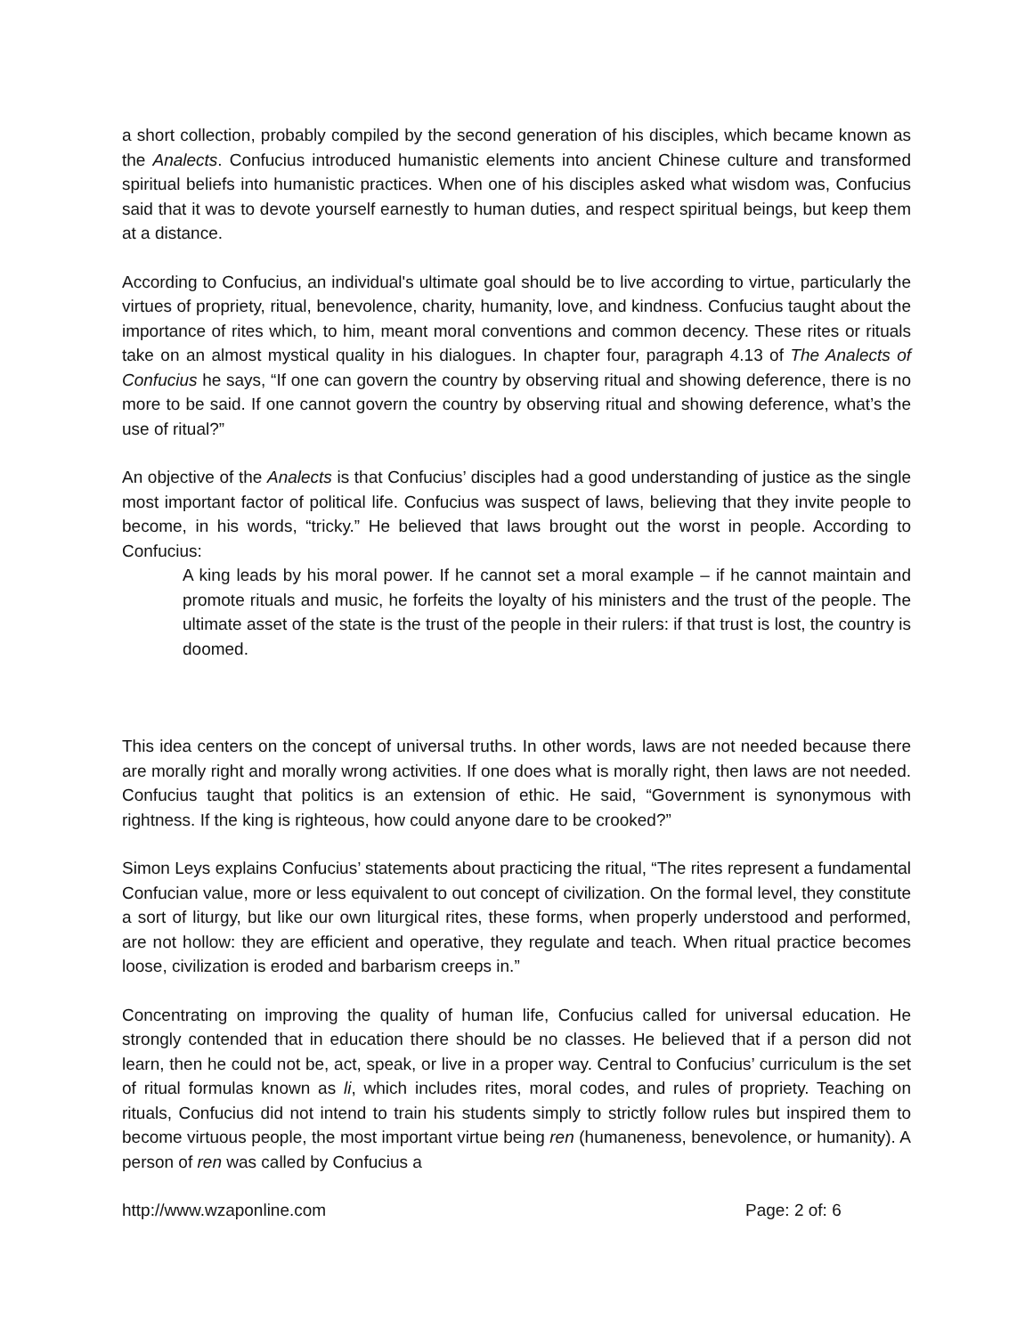a short collection, probably compiled by the second generation of his disciples, which became known as the Analects. Confucius introduced humanistic elements into ancient Chinese culture and transformed spiritual beliefs into humanistic practices. When one of his disciples asked what wisdom was, Confucius said that it was to devote yourself earnestly to human duties, and respect spiritual beings, but keep them at a distance.
According to Confucius, an individual's ultimate goal should be to live according to virtue, particularly the virtues of propriety, ritual, benevolence, charity, humanity, love, and kindness. Confucius taught about the importance of rites which, to him, meant moral conventions and common decency. These rites or rituals take on an almost mystical quality in his dialogues. In chapter four, paragraph 4.13 of The Analects of Confucius he says, “If one can govern the country by observing ritual and showing deference, there is no more to be said. If one cannot govern the country by observing ritual and showing deference, what’s the use of ritual?”
An objective of the Analects is that Confucius’ disciples had a good understanding of justice as the single most important factor of political life. Confucius was suspect of laws, believing that they invite people to become, in his words, “tricky.” He believed that laws brought out the worst in people. According to Confucius:
A king leads by his moral power. If he cannot set a moral example – if he cannot maintain and promote rituals and music, he forfeits the loyalty of his ministers and the trust of the people. The ultimate asset of the state is the trust of the people in their rulers: if that trust is lost, the country is doomed.
This idea centers on the concept of universal truths. In other words, laws are not needed because there are morally right and morally wrong activities. If one does what is morally right, then laws are not needed. Confucius taught that politics is an extension of ethic. He said, “Government is synonymous with rightness. If the king is righteous, how could anyone dare to be crooked?”
Simon Leys explains Confucius’ statements about practicing the ritual, “The rites represent a fundamental Confucian value, more or less equivalent to out concept of civilization. On the formal level, they constitute a sort of liturgy, but like our own liturgical rites, these forms, when properly understood and performed, are not hollow: they are efficient and operative, they regulate and teach. When ritual practice becomes loose, civilization is eroded and barbarism creeps in.”
Concentrating on improving the quality of human life, Confucius called for universal education. He strongly contended that in education there should be no classes. He believed that if a person did not learn, then he could not be, act, speak, or live in a proper way. Central to Confucius’ curriculum is the set of ritual formulas known as li, which includes rites, moral codes, and rules of propriety. Teaching on rituals, Confucius did not intend to train his students simply to strictly follow rules but inspired them to become virtuous people, the most important virtue being ren (humaneness, benevolence, or humanity). A person of ren was called by Confucius a
http://www.wzaponline.com Page: 2 of: 6